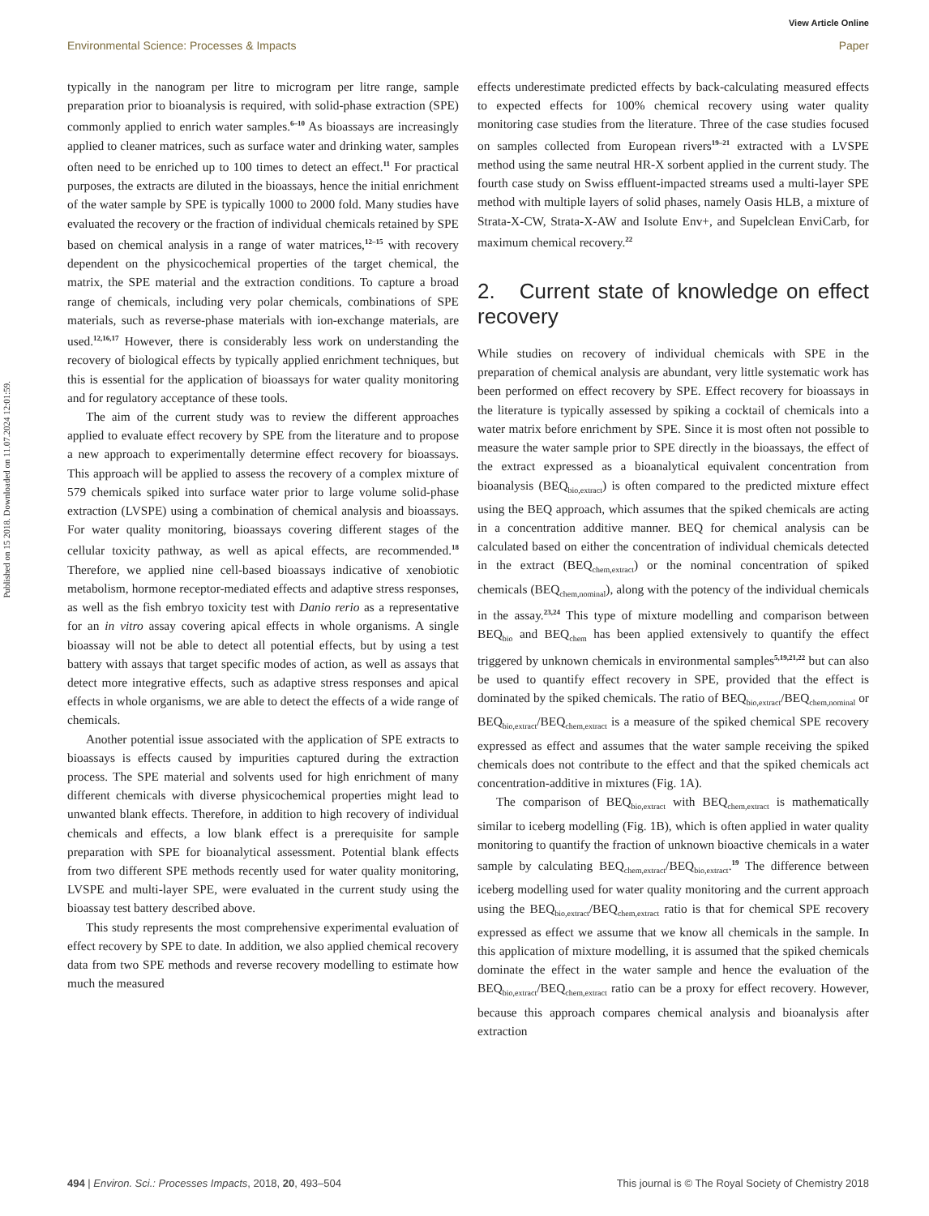View Article Online
Environmental Science: Processes & Impacts Paper
Published on 15 2018. Downloaded on 11.07.2024 12:01:59.
typically in the nanogram per litre to microgram per litre range, sample preparation prior to bioanalysis is required, with solid-phase extraction (SPE) commonly applied to enrich water samples.<sup>6–10</sup> As bioassays are increasingly applied to cleaner matrices, such as surface water and drinking water, samples often need to be enriched up to 100 times to detect an effect.<sup>11</sup> For practical purposes, the extracts are diluted in the bioassays, hence the initial enrichment of the water sample by SPE is typically 1000 to 2000 fold. Many studies have evaluated the recovery or the fraction of individual chemicals retained by SPE based on chemical analysis in a range of water matrices,<sup>12–15</sup> with recovery dependent on the physicochemical properties of the target chemical, the matrix, the SPE material and the extraction conditions. To capture a broad range of chemicals, including very polar chemicals, combinations of SPE materials, such as reverse-phase materials with ion-exchange materials, are used.<sup>12,16,17</sup> However, there is considerably less work on understanding the recovery of biological effects by typically applied enrichment techniques, but this is essential for the application of bioassays for water quality monitoring and for regulatory acceptance of these tools.
The aim of the current study was to review the different approaches applied to evaluate effect recovery by SPE from the literature and to propose a new approach to experimentally determine effect recovery for bioassays. This approach will be applied to assess the recovery of a complex mixture of 579 chemicals spiked into surface water prior to large volume solid-phase extraction (LVSPE) using a combination of chemical analysis and bioassays. For water quality monitoring, bioassays covering different stages of the cellular toxicity pathway, as well as apical effects, are recommended.<sup>18</sup> Therefore, we applied nine cell-based bioassays indicative of xenobiotic metabolism, hormone receptor-mediated effects and adaptive stress responses, as well as the fish embryo toxicity test with Danio rerio as a representative for an in vitro assay covering apical effects in whole organisms. A single bioassay will not be able to detect all potential effects, but by using a test battery with assays that target specific modes of action, as well as assays that detect more integrative effects, such as adaptive stress responses and apical effects in whole organisms, we are able to detect the effects of a wide range of chemicals.
Another potential issue associated with the application of SPE extracts to bioassays is effects caused by impurities captured during the extraction process. The SPE material and solvents used for high enrichment of many different chemicals with diverse physicochemical properties might lead to unwanted blank effects. Therefore, in addition to high recovery of individual chemicals and effects, a low blank effect is a prerequisite for sample preparation with SPE for bioanalytical assessment. Potential blank effects from two different SPE methods recently used for water quality monitoring, LVSPE and multi-layer SPE, were evaluated in the current study using the bioassay test battery described above.
This study represents the most comprehensive experimental evaluation of effect recovery by SPE to date. In addition, we also applied chemical recovery data from two SPE methods and reverse recovery modelling to estimate how much the measured
effects underestimate predicted effects by back-calculating measured effects to expected effects for 100% chemical recovery using water quality monitoring case studies from the literature. Three of the case studies focused on samples collected from European rivers<sup>19–21</sup> extracted with a LVSPE method using the same neutral HR-X sorbent applied in the current study. The fourth case study on Swiss effluent-impacted streams used a multi-layer SPE method with multiple layers of solid phases, namely Oasis HLB, a mixture of Strata-X-CW, Strata-X-AW and Isolute Env+, and Supelclean EnviCarb, for maximum chemical recovery.<sup>22</sup>
2. Current state of knowledge on effect recovery
While studies on recovery of individual chemicals with SPE in the preparation of chemical analysis are abundant, very little systematic work has been performed on effect recovery by SPE. Effect recovery for bioassays in the literature is typically assessed by spiking a cocktail of chemicals into a water matrix before enrichment by SPE. Since it is most often not possible to measure the water sample prior to SPE directly in the bioassays, the effect of the extract expressed as a bioanalytical equivalent concentration from bioanalysis (BEQ<sub>bio,extract</sub>) is often compared to the predicted mixture effect using the BEQ approach, which assumes that the spiked chemicals are acting in a concentration additive manner. BEQ for chemical analysis can be calculated based on either the concentration of individual chemicals detected in the extract (BEQ<sub>chem,extract</sub>) or the nominal concentration of spiked chemicals (BEQ<sub>chem,nominal</sub>), along with the potency of the individual chemicals in the assay.<sup>23,24</sup> This type of mixture modelling and comparison between BEQ<sub>bio</sub> and BEQ<sub>chem</sub> has been applied extensively to quantify the effect triggered by unknown chemicals in environmental samples<sup>5,19,21,22</sup> but can also be used to quantify effect recovery in SPE, provided that the effect is dominated by the spiked chemicals. The ratio of BEQ<sub>bio,extract</sub>/BEQ<sub>chem,nominal</sub> or BEQ<sub>bio,extract</sub>/BEQ<sub>chem,extract</sub> is a measure of the spiked chemical SPE recovery expressed as effect and assumes that the water sample receiving the spiked chemicals does not contribute to the effect and that the spiked chemicals act concentration-additive in mixtures (Fig. 1A).
The comparison of BEQ<sub>bio,extract</sub> with BEQ<sub>chem,extract</sub> is mathematically similar to iceberg modelling (Fig. 1B), which is often applied in water quality monitoring to quantify the fraction of unknown bioactive chemicals in a water sample by calculating BEQ<sub>chem,extract</sub>/BEQ<sub>bio,extract</sub>.<sup>19</sup> The difference between iceberg modelling used for water quality monitoring and the current approach using the BEQ<sub>bio,extract</sub>/BEQ<sub>chem,extract</sub> ratio is that for chemical SPE recovery expressed as effect we assume that we know all chemicals in the sample. In this application of mixture modelling, it is assumed that the spiked chemicals dominate the effect in the water sample and hence the evaluation of the BEQ<sub>bio,extract</sub>/BEQ<sub>chem,extract</sub> ratio can be a proxy for effect recovery. However, because this approach compares chemical analysis and bioanalysis after extraction
494 | Environ. Sci.: Processes Impacts, 2018, 20, 493–504 This journal is © The Royal Society of Chemistry 2018